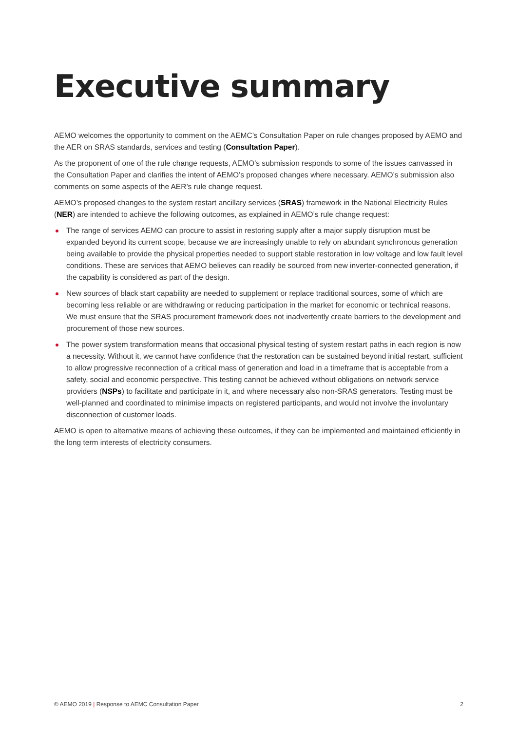Executive summary
AEMO welcomes the opportunity to comment on the AEMC’s Consultation Paper on rule changes proposed by AEMO and the AER on SRAS standards, services and testing (Consultation Paper).
As the proponent of one of the rule change requests, AEMO’s submission responds to some of the issues canvassed in the Consultation Paper and clarifies the intent of AEMO’s proposed changes where necessary. AEMO’s submission also comments on some aspects of the AER’s rule change request.
AEMO’s proposed changes to the system restart ancillary services (SRAS) framework in the National Electricity Rules (NER) are intended to achieve the following outcomes, as explained in AEMO’s rule change request:
The range of services AEMO can procure to assist in restoring supply after a major supply disruption must be expanded beyond its current scope, because we are increasingly unable to rely on abundant synchronous generation being available to provide the physical properties needed to support stable restoration in low voltage and low fault level conditions. These are services that AEMO believes can readily be sourced from new inverter-connected generation, if the capability is considered as part of the design.
New sources of black start capability are needed to supplement or replace traditional sources, some of which are becoming less reliable or are withdrawing or reducing participation in the market for economic or technical reasons. We must ensure that the SRAS procurement framework does not inadvertently create barriers to the development and procurement of those new sources.
The power system transformation means that occasional physical testing of system restart paths in each region is now a necessity. Without it, we cannot have confidence that the restoration can be sustained beyond initial restart, sufficient to allow progressive reconnection of a critical mass of generation and load in a timeframe that is acceptable from a safety, social and economic perspective. This testing cannot be achieved without obligations on network service providers (NSPs) to facilitate and participate in it, and where necessary also non-SRAS generators. Testing must be well-planned and coordinated to minimise impacts on registered participants, and would not involve the involuntary disconnection of customer loads.
AEMO is open to alternative means of achieving these outcomes, if they can be implemented and maintained efficiently in the long term interests of electricity consumers.
© AEMO 2019 | Response to AEMC Consultation Paper 2